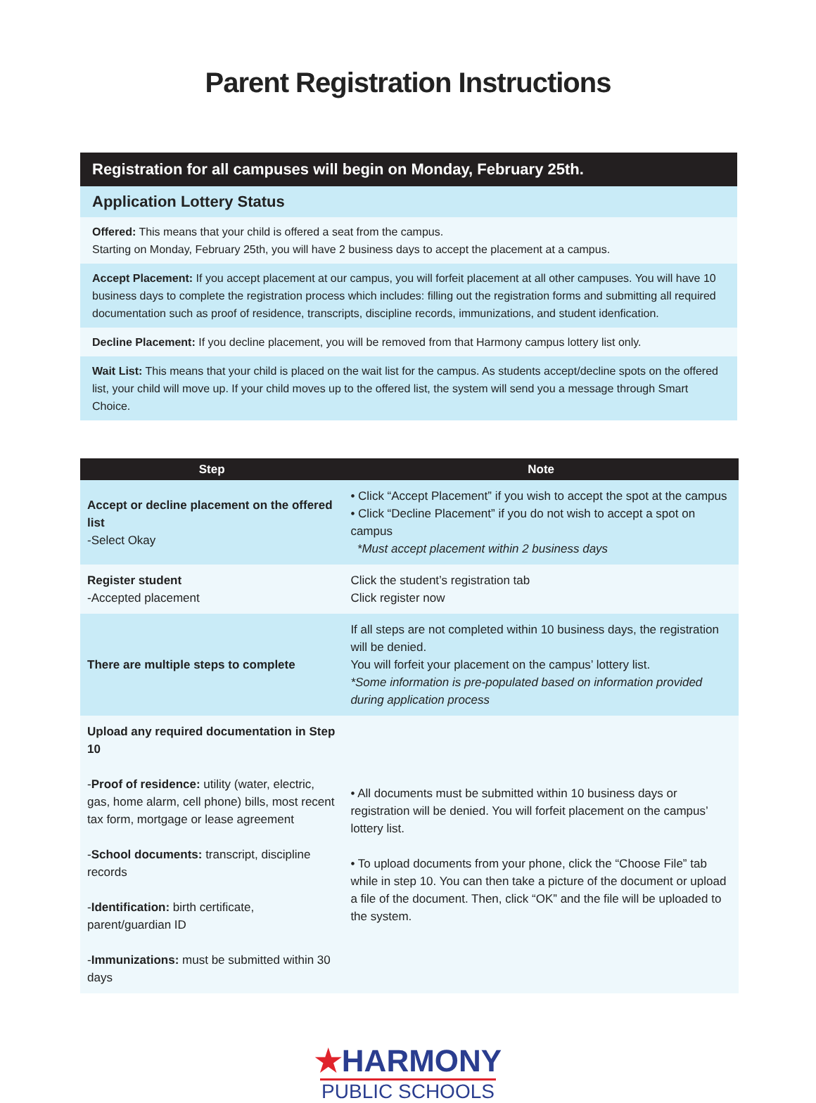Parent Registration Instructions
Registration for all campuses will begin on Monday, February 25th.
Application Lottery Status
Offered: This means that your child is offered a seat from the campus.
Starting on Monday, February 25th, you will have 2 business days to accept the placement at a campus.
Accept Placement: If you accept placement at our campus, you will forfeit placement at all other campuses. You will have 10 business days to complete the registration process which includes: filling out the registration forms and submitting all required documentation such as proof of residence, transcripts, discipline records, immunizations, and student idenfication.
Decline Placement: If you decline placement, you will be removed from that Harmony campus lottery list only.
Wait List: This means that your child is placed on the wait list for the campus. As students accept/decline spots on the offered list, your child will move up. If your child moves up to the offered list, the system will send you a message through Smart Choice.
| Step | Note |
| --- | --- |
| Accept or decline placement on the offered list -Select Okay | • Click “Accept Placement” if you wish to accept the spot at the campus • Click “Decline Placement” if you do not wish to accept a spot on campus *Must accept placement within 2 business days |
| Register student -Accepted placement | Click the student’s registration tab Click register now |
| There are multiple steps to complete | If all steps are not completed within 10 business days, the registration will be denied. You will forfeit your placement on the campus’ lottery list. *Some information is pre-populated based on information provided during application process |
| Upload any required documentation in Step 10 - Proof of residence: utility (water, electric, gas, home alarm, cell phone) bills, most recent tax form, mortgage or lease agreement - School documents: transcript, discipline records - Identification: birth certificate, parent/guardian ID - Immunizations: must be submitted within 30 days | • All documents must be submitted within 10 business days or registration will be denied. You will forfeit placement on the campus’ lottery list. • To upload documents from your phone, click the “Choose File” tab while in step 10. You can then take a picture of the document or upload a file of the document. Then, click “OK” and the file will be uploaded to the system. |
★HARMONY
PUBLIC SCHOOLS